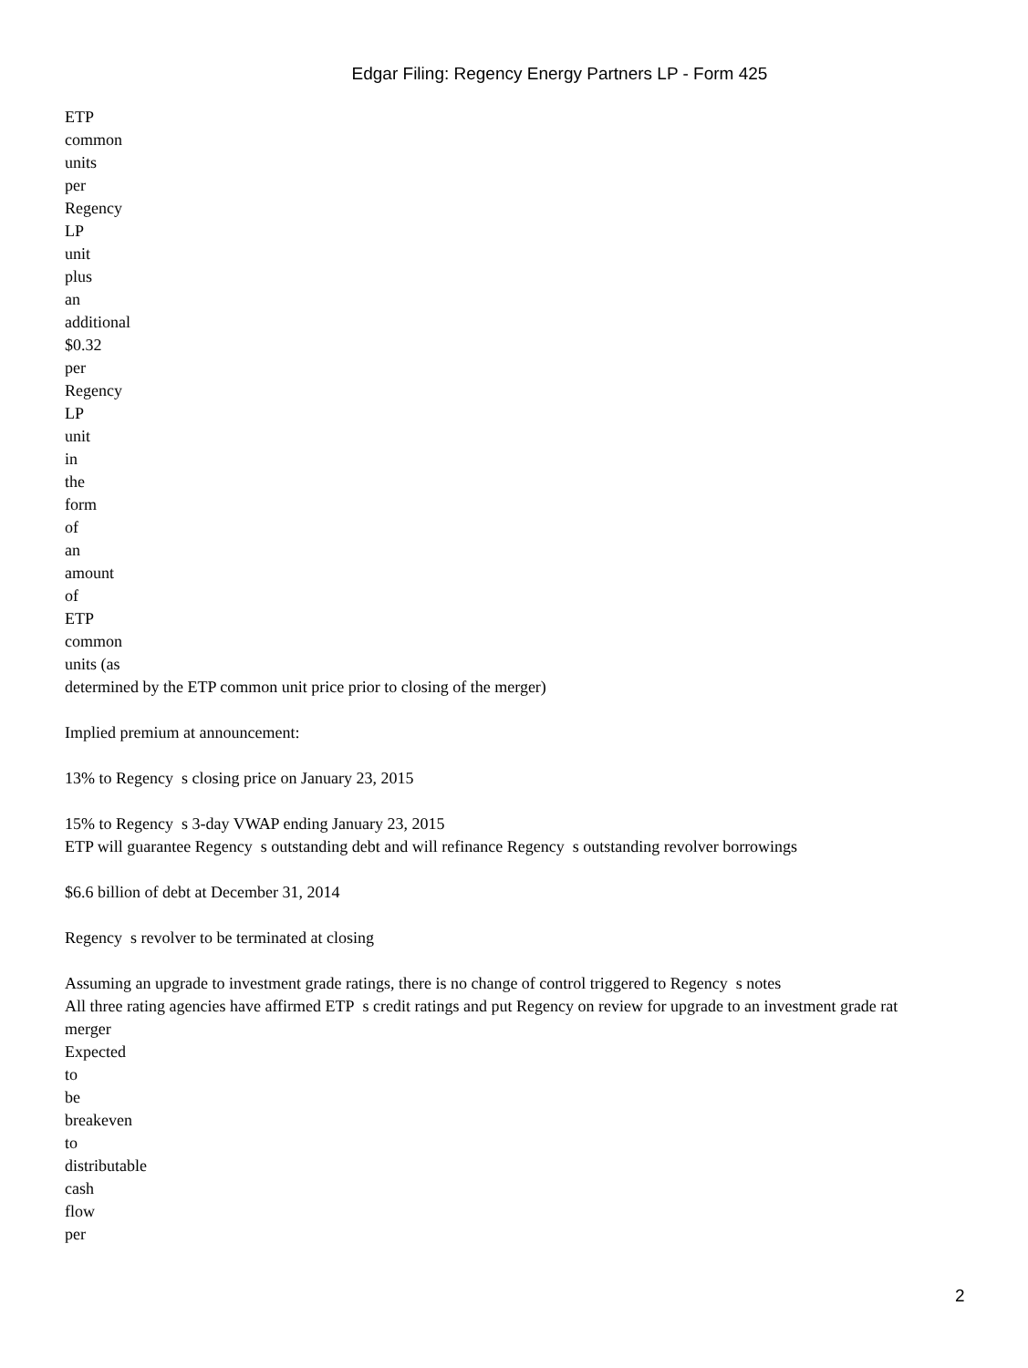Edgar Filing: Regency Energy Partners LP - Form 425
ETP
common
units
per
Regency
LP
unit
plus
an
additional
$0.32
per
Regency
LP
unit
in
the
form
of
an
amount
of
ETP
common
units (as
determined by the ETP common unit price prior to closing of the merger)
Implied premium at announcement:
13% to Regency s closing price on January 23, 2015
15% to Regency s 3-day VWAP ending January 23, 2015
ETP will guarantee Regency s outstanding debt and will refinance Regency s outstanding revolver borrowings
$6.6 billion of debt at December 31, 2014
Regency s revolver to be terminated at closing
Assuming an upgrade to investment grade ratings, there is no change of control triggered to Regency s notes
All three rating agencies have affirmed ETP s credit ratings and put Regency on review for upgrade to an investment grade rat
merger
Expected
to
be
breakeven
to
distributable
cash
flow
per
2